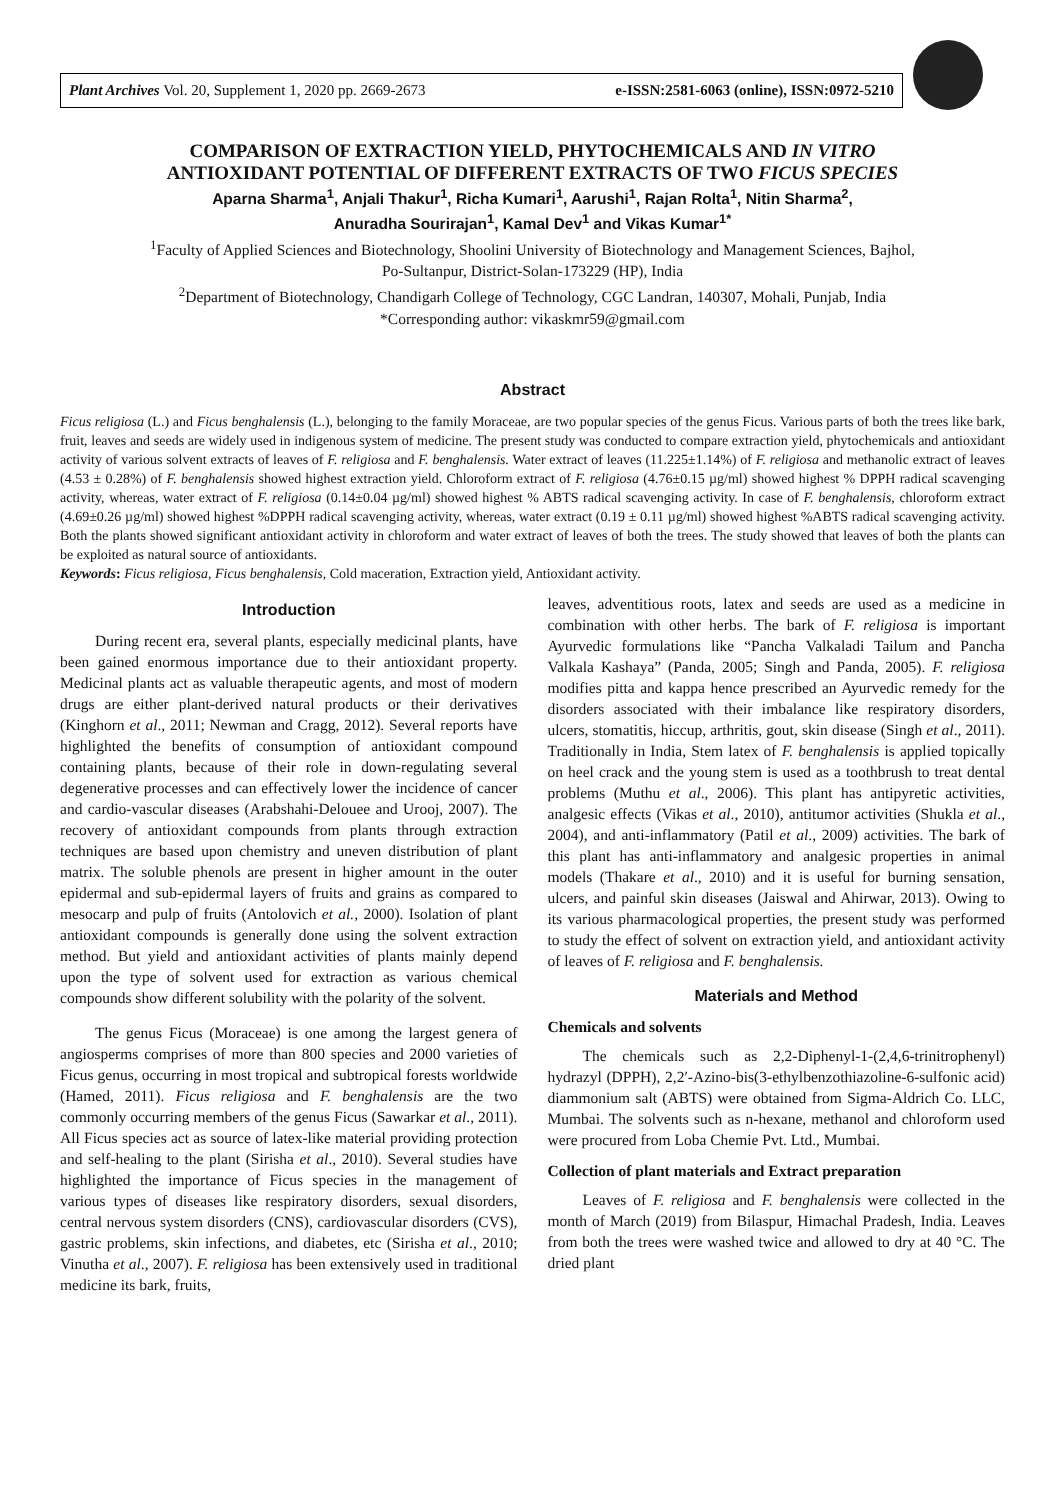Plant Archives Vol. 20, Supplement 1, 2020 pp. 2669-2673 e-ISSN:2581-6063 (online), ISSN:0972-5210
COMPARISON OF EXTRACTION YIELD, PHYTOCHEMICALS AND IN VITRO
ANTIOXIDANT POTENTIAL OF DIFFERENT EXTRACTS OF TWO FICUS SPECIES
Aparna Sharma<sup>1</sup>, Anjali Thakur<sup>1</sup>, Richa Kumari<sup>1</sup>, Aarushi<sup>1</sup>, Rajan Rolta<sup>1</sup>, Nitin Sharma<sup>2</sup>,
Anuradha Sourirajan<sup>1</sup>, Kamal Dev<sup>1</sup> and Vikas Kumar<sup>1*</sup>
<sup>1</sup> Faculty of Applied Sciences and Biotechnology, Shoolini University of Biotechnology and Management Sciences, Bajhol,
Po-Sultanpur, District-Solan-173229 (HP), India
<sup>2</sup> Department of Biotechnology, Chandigarh College of Technology, CGC Landran, 140307, Mohali, Punjab, India
*Corresponding author: vikaskmr59@gmail.com
Abstract
Ficus religiosa (L.) and Ficus benghalensis (L.), belonging to the family Moraceae, are two popular species of the genus Ficus. Various parts of both the trees like bark, fruit, leaves and seeds are widely used in indigenous system of medicine. The present study was conducted to compare extraction yield, phytochemicals and antioxidant activity of various solvent extracts of leaves of F. religiosa and F. benghalensis. Water extract of leaves (11.225±1.14%) of F. religiosa and methanolic extract of leaves (4.53 ± 0.28%) of F. benghalensis showed highest extraction yield. Chloroform extract of F. religiosa (4.76±0.15 µg/ml) showed highest % DPPH radical scavenging activity, whereas, water extract of F. religiosa (0.14±0.04 µg/ml) showed highest % ABTS radical scavenging activity. In case of F. benghalensis, chloroform extract (4.69±0.26 µg/ml) showed highest %DPPH radical scavenging activity, whereas, water extract (0.19 ± 0.11 µg/ml) showed highest %ABTS radical scavenging activity. Both the plants showed significant antioxidant activity in chloroform and water extract of leaves of both the trees. The study showed that leaves of both the plants can be exploited as natural source of antioxidants.
Keywords: Ficus religiosa, Ficus benghalensis, Cold maceration, Extraction yield, Antioxidant activity.
Introduction
During recent era, several plants, especially medicinal plants, have been gained enormous importance due to their antioxidant property. Medicinal plants act as valuable therapeutic agents, and most of modern drugs are either plant-derived natural products or their derivatives (Kinghorn et al., 2011; Newman and Cragg, 2012). Several reports have highlighted the benefits of consumption of antioxidant compound containing plants, because of their role in down-regulating several degenerative processes and can effectively lower the incidence of cancer and cardio-vascular diseases (Arabshahi-Delouee and Urooj, 2007). The recovery of antioxidant compounds from plants through extraction techniques are based upon chemistry and uneven distribution of plant matrix. The soluble phenols are present in higher amount in the outer epidermal and sub-epidermal layers of fruits and grains as compared to mesocarp and pulp of fruits (Antolovich et al., 2000). Isolation of plant antioxidant compounds is generally done using the solvent extraction method. But yield and antioxidant activities of plants mainly depend upon the type of solvent used for extraction as various chemical compounds show different solubility with the polarity of the solvent.
The genus Ficus (Moraceae) is one among the largest genera of angiosperms comprises of more than 800 species and 2000 varieties of Ficus genus, occurring in most tropical and subtropical forests worldwide (Hamed, 2011). Ficus religiosa and F. benghalensis are the two commonly occurring members of the genus Ficus (Sawarkar et al., 2011). All Ficus species act as source of latex-like material providing protection and self-healing to the plant (Sirisha et al., 2010). Several studies have highlighted the importance of Ficus species in the management of various types of diseases like respiratory disorders, sexual disorders, central nervous system disorders (CNS), cardiovascular disorders (CVS), gastric problems, skin infections, and diabetes, etc (Sirisha et al., 2010; Vinutha et al., 2007). F. religiosa has been extensively used in traditional medicine its bark, fruits,
leaves, adventitious roots, latex and seeds are used as a medicine in combination with other herbs. The bark of F. religiosa is important Ayurvedic formulations like “Pancha Valkaladi Tailum and Pancha Valkala Kashaya” (Panda, 2005; Singh and Panda, 2005). F. religiosa modifies pitta and kappa hence prescribed an Ayurvedic remedy for the disorders associated with their imbalance like respiratory disorders, ulcers, stomatitis, hiccup, arthritis, gout, skin disease (Singh et al., 2011). Traditionally in India, Stem latex of F. benghalensis is applied topically on heel crack and the young stem is used as a toothbrush to treat dental problems (Muthu et al., 2006). This plant has antipyretic activities, analgesic effects (Vikas et al., 2010), antitumor activities (Shukla et al., 2004), and anti-inflammatory (Patil et al., 2009) activities. The bark of this plant has anti-inflammatory and analgesic properties in animal models (Thakare et al., 2010) and it is useful for burning sensation, ulcers, and painful skin diseases (Jaiswal and Ahirwar, 2013). Owing to its various pharmacological properties, the present study was performed to study the effect of solvent on extraction yield, and antioxidant activity of leaves of F. religiosa and F. benghalensis.
Materials and Method
Chemicals and solvents
The chemicals such as 2,2-Diphenyl-1-(2,4,6-trinitrophenyl) hydrazyl (DPPH), 2,2′-Azino-bis(3-ethylbenzothiazoline-6-sulfonic acid) diammonium salt (ABTS) were obtained from Sigma-Aldrich Co. LLC, Mumbai. The solvents such as n-hexane, methanol and chloroform used were procured from Loba Chemie Pvt. Ltd., Mumbai.
Collection of plant materials and Extract preparation
Leaves of F. religiosa and F. benghalensis were collected in the month of March (2019) from Bilaspur, Himachal Pradesh, India. Leaves from both the trees were washed twice and allowed to dry at 40 °C. The dried plant